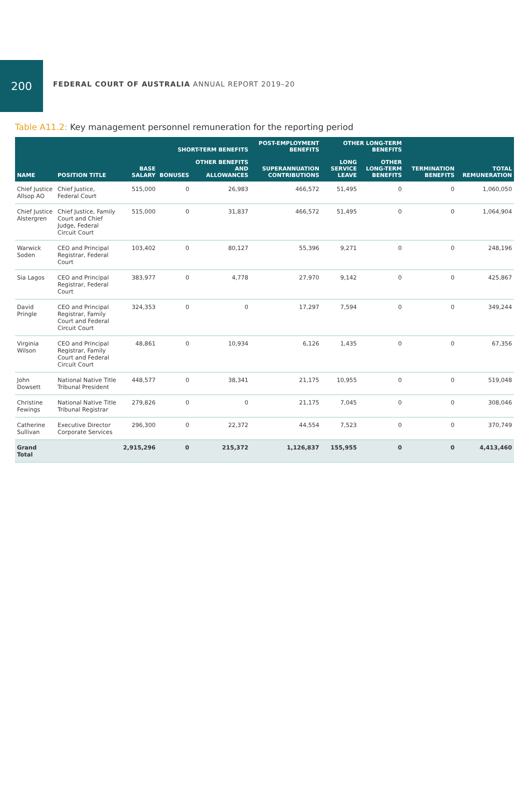200
FEDERAL COURT OF AUSTRALIA ANNUAL REPORT 2019–20
Table A11.2: Key management personnel remuneration for the reporting period
| NAME | POSITION TITLE | SHORT-TERM BENEFITS | | | POST-EMPLOYMENT BENEFITS | OTHER LONG-TERM BENEFITS | | TERMINATION BENEFITS | TOTAL REMUNERATION |
| --- | --- | --- | --- | --- | --- | --- | --- | --- | --- |
| | | BASE SALARY | BONUSES | OTHER BENEFITS AND ALLOWANCES | SUPERANNUATION CONTRIBUTIONS | LONG SERVICE LEAVE | OTHER LONG-TERM BENEFITS | | |
| Chief Justice Allsop AO | Chief Justice, Federal Court | 515,000 | 0 | 26,983 | 466,572 | 51,495 | 0 | 0 | 1,060,050 |
| Chief Justice Alstergren | Chief Justice, Family Court and Chief Judge, Federal Circuit Court | 515,000 | 0 | 31,837 | 466,572 | 51,495 | 0 | 0 | 1,064,904 |
| Warwick Soden | CEO and Principal Registrar, Federal Court | 103,402 | 0 | 80,127 | 55,396 | 9,271 | 0 | 0 | 248,196 |
| Sia Lagos | CEO and Principal Registrar, Federal Court | 383,977 | 0 | 4,778 | 27,970 | 9,142 | 0 | 0 | 425,867 |
| David Pringle | CEO and Principal Registrar, Family Court and Federal Circuit Court | 324,353 | 0 | 0 | 17,297 | 7,594 | 0 | 0 | 349,244 |
| Virginia Wilson | CEO and Principal Registrar, Family Court and Federal Circuit Court | 48,861 | 0 | 10,934 | 6,126 | 1,435 | 0 | 0 | 67,356 |
| John Dowsett | National Native Title Tribunal President | 448,577 | 0 | 38,341 | 21,175 | 10,955 | 0 | 0 | 519,048 |
| Christine Fewings | National Native Title Tribunal Registrar | 279,826 | 0 | 0 | 21,175 | 7,045 | 0 | 0 | 308,046 |
| Catherine Sullivan | Executive Director Corporate Services | 296,300 | 0 | 22,372 | 44,554 | 7,523 | 0 | 0 | 370,749 |
| Grand Total | | 2,915,296 | 0 | 215,372 | 1,126,837 | 155,955 | 0 | 0 | 4,413,460 |